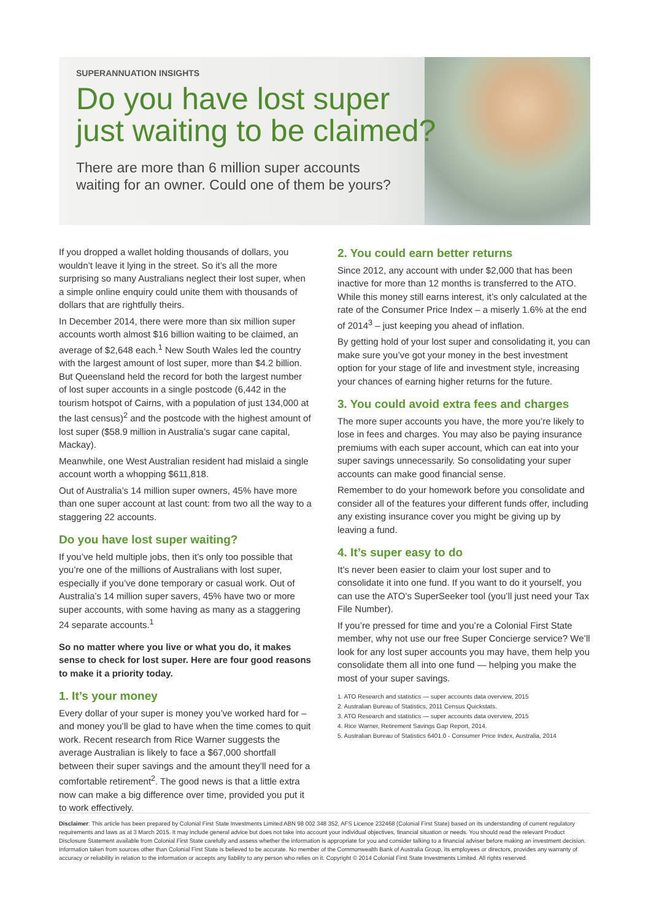SUPERANNUATION INSIGHTS
Do you have lost super
just waiting to be claimed?
There are more than 6 million super accounts
waiting for an owner. Could one of them be yours?
If you dropped a wallet holding thousands of dollars, you wouldn’t leave it lying in the street. So it’s all the more surprising so many Australians neglect their lost super, when a simple online enquiry could unite them with thousands of dollars that are rightfully theirs.
In December 2014, there were more than six million super accounts worth almost $16 billion waiting to be claimed, an average of $2,648 each.<sup>1</sup> New South Wales led the country with the largest amount of lost super, more than $4.2 billion. But Queensland held the record for both the largest number of lost super accounts in a single postcode (6,442 in the tourism hotspot of Cairns, with a population of just 134,000 at the last census)<sup>2</sup> and the postcode with the highest amount of lost super ($58.9 million in Australia’s sugar cane capital, Mackay).
Meanwhile, one West Australian resident had mislaid a single account worth a whopping $611,818.
Out of Australia’s 14 million super owners, 45% have more than one super account at last count: from two all the way to a staggering 22 accounts.
Do you have lost super waiting?
If you’ve held multiple jobs, then it’s only too possible that you’re one of the millions of Australians with lost super, especially if you’ve done temporary or casual work. Out of Australia’s 14 million super savers, 45% have two or more super accounts, with some having as many as a staggering 24 separate accounts.<sup>1</sup>
So no matter where you live or what you do, it makes sense to check for lost super. Here are four good reasons to make it a priority today.
1. It’s your money
Every dollar of your super is money you’ve worked hard for – and money you’ll be glad to have when the time comes to quit work. Recent research from Rice Warner suggests the average Australian is likely to face a $67,000 shortfall between their super savings and the amount they’ll need for a comfortable retirement<sup>2</sup>. The good news is that a little extra now can make a big difference over time, provided you put it to work effectively.
2. You could earn better returns
Since 2012, any account with under $2,000 that has been inactive for more than 12 months is transferred to the ATO. While this money still earns interest, it’s only calculated at the rate of the Consumer Price Index – a miserly 1.6% at the end of 2014<sup>3</sup> – just keeping you ahead of inflation.
By getting hold of your lost super and consolidating it, you can make sure you’ve got your money in the best investment option for your stage of life and investment style, increasing your chances of earning higher returns for the future.
3. You could avoid extra fees and charges
The more super accounts you have, the more you’re likely to lose in fees and charges. You may also be paying insurance premiums with each super account, which can eat into your super savings unnecessarily. So consolidating your super accounts can make good financial sense.
Remember to do your homework before you consolidate and consider all of the features your different funds offer, including any existing insurance cover you might be giving up by leaving a fund.
4. It’s super easy to do
It’s never been easier to claim your lost super and to consolidate it into one fund. If you want to do it yourself, you can use the ATO’s SuperSeeker tool (you’ll just need your Tax File Number).
If you’re pressed for time and you’re a Colonial First State member, why not use our free Super Concierge service? We’ll look for any lost super accounts you may have, them help you consolidate them all into one fund — helping you make the most of your super savings.
1. ATO Research and statistics — super accounts data overview, 2015
2. Australian Bureau of Statistics, 2011 Census Quickstats.
3. ATO Research and statistics — super accounts data overview, 2015
4. Rice Warner, Retirement Savings Gap Report, 2014.
5. Australian Bureau of Statistics 6401.0 - Consumer Price Index, Australia, 2014
Disclaimer: This article has been prepared by Colonial First State Investments Limited ABN 98 002 348 352, AFS Licence 232468 (Colonial First State) based on its understanding of current regulatory requirements and laws as at 3 March 2015. It may include general advice but does not take into account your individual objectives, financial situation or needs. You should read the relevant Product Disclosure Statement available from Colonial First State carefully and assess whether the information is appropriate for you and consider talking to a financial adviser before making an investment decision. Information taken from sources other than Colonial First State is believed to be accurate. No member of the Commonwealth Bank of Australia Group, its employees or directors, provides any warranty of accuracy or reliability in relation to the information or accepts any liability to any person who relies on it. Copyright © 2014 Colonial First State Investments Limited. All rights reserved.